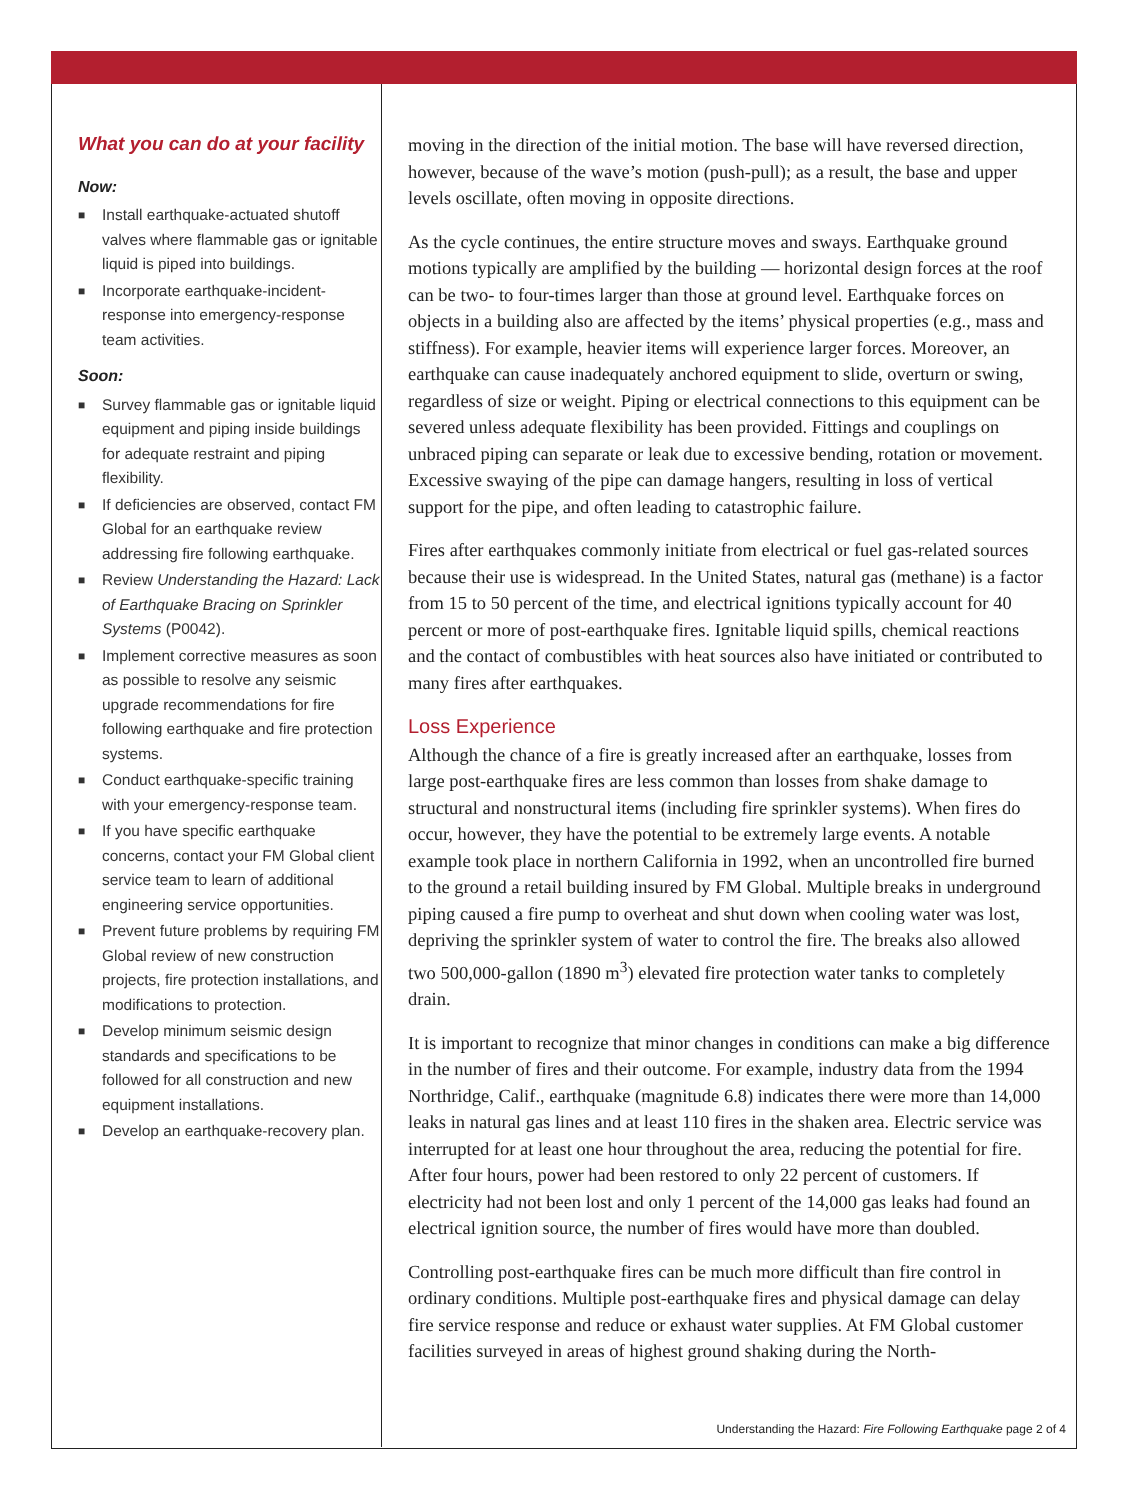What you can do at your facility
Now:
■ Install earthquake-actuated shutoff valves where flammable gas or ignitable liquid is piped into buildings.
■ Incorporate earthquake-incident-response into emergency-response team activities.
Soon:
■ Survey flammable gas or ignitable liquid equipment and piping inside buildings for adequate restraint and piping flexibility.
■ If deficiencies are observed, contact FM Global for an earthquake review addressing fire following earthquake.
■ Review Understanding the Hazard: Lack of Earthquake Bracing on Sprinkler Systems (P0042).
■ Implement corrective measures as soon as possible to resolve any seismic upgrade recommendations for fire following earthquake and fire protection systems.
■ Conduct earthquake-specific training with your emergency-response team.
■ If you have specific earthquake concerns, contact your FM Global client service team to learn of additional engineering service opportunities.
■ Prevent future problems by requiring FM Global review of new construction projects, fire protection installations, and modifications to protection.
■ Develop minimum seismic design standards and specifications to be followed for all construction and new equipment installations.
■ Develop an earthquake-recovery plan.
moving in the direction of the initial motion. The base will have reversed direction, however, because of the wave’s motion (push-pull); as a result, the base and upper levels oscillate, often moving in opposite directions.
As the cycle continues, the entire structure moves and sways. Earthquake ground motions typically are amplified by the building — horizontal design forces at the roof can be two- to four-times larger than those at ground level. Earthquake forces on objects in a building also are affected by the items’ physical properties (e.g., mass and stiffness). For example, heavier items will experience larger forces. Moreover, an earthquake can cause inadequately anchored equipment to slide, overturn or swing, regardless of size or weight. Piping or electrical connections to this equipment can be severed unless adequate flexibility has been provided. Fittings and couplings on unbraced piping can separate or leak due to excessive bending, rotation or movement. Excessive swaying of the pipe can damage hangers, resulting in loss of vertical support for the pipe, and often leading to catastrophic failure.
Fires after earthquakes commonly initiate from electrical or fuel gas-related sources because their use is widespread. In the United States, natural gas (methane) is a factor from 15 to 50 percent of the time, and electrical ignitions typically account for 40 percent or more of post-earthquake fires. Ignitable liquid spills, chemical reactions and the contact of combustibles with heat sources also have initiated or contributed to many fires after earthquakes.
Loss Experience
Although the chance of a fire is greatly increased after an earthquake, losses from large post-earthquake fires are less common than losses from shake damage to structural and nonstructural items (including fire sprinkler systems). When fires do occur, however, they have the potential to be extremely large events. A notable example took place in northern California in 1992, when an uncontrolled fire burned to the ground a retail building insured by FM Global. Multiple breaks in underground piping caused a fire pump to overheat and shut down when cooling water was lost, depriving the sprinkler system of water to control the fire. The breaks also allowed two 500,000-gallon (1890 m<sup>3</sup>) elevated fire protection water tanks to completely drain.
It is important to recognize that minor changes in conditions can make a big difference in the number of fires and their outcome. For example, industry data from the 1994 Northridge, Calif., earthquake (magnitude 6.8) indicates there were more than 14,000 leaks in natural gas lines and at least 110 fires in the shaken area. Electric service was interrupted for at least one hour throughout the area, reducing the potential for fire. After four hours, power had been restored to only 22 percent of customers. If electricity had not been lost and only 1 percent of the 14,000 gas leaks had found an electrical ignition source, the number of fires would have more than doubled.
Controlling post-earthquake fires can be much more difficult than fire control in ordinary conditions. Multiple post-earthquake fires and physical damage can delay fire service response and reduce or exhaust water supplies. At FM Global customer facilities surveyed in areas of highest ground shaking during the North-
Understanding the Hazard: Fire Following Earthquake page 2 of 4